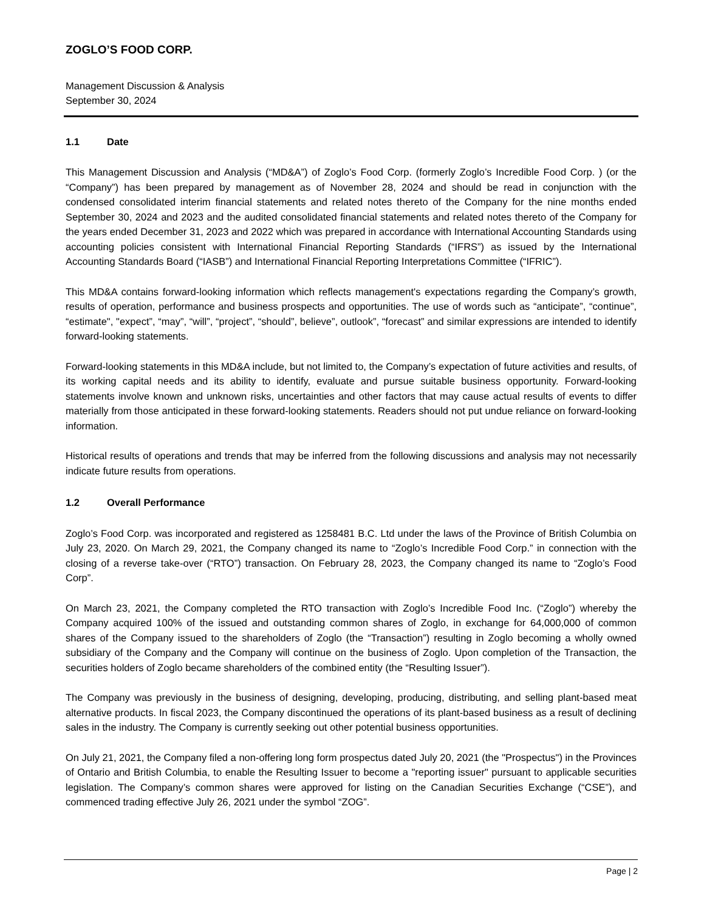ZOGLO’S FOOD CORP.
Management Discussion & Analysis
September 30, 2024
1.1 Date
This Management Discussion and Analysis (“MD&A”) of Zoglo’s Food Corp. (formerly Zoglo’s Incredible Food Corp. ) (or the “Company”) has been prepared by management as of November 28, 2024 and should be read in conjunction with the condensed consolidated interim financial statements and related notes thereto of the Company for the nine months ended September 30, 2024 and 2023 and the audited consolidated financial statements and related notes thereto of the Company for the years ended December 31, 2023 and 2022 which was prepared in accordance with International Accounting Standards using accounting policies consistent with International Financial Reporting Standards (“IFRS”) as issued by the International Accounting Standards Board (“IASB”) and International Financial Reporting Interpretations Committee (“IFRIC”).
This MD&A contains forward-looking information which reflects management's expectations regarding the Company’s growth, results of operation, performance and business prospects and opportunities. The use of words such as “anticipate”, “continue”, “estimate", "expect”, “may”, “will”, “project”, “should”, believe”, outlook”, “forecast” and similar expressions are intended to identify forward-looking statements.
Forward-looking statements in this MD&A include, but not limited to, the Company’s expectation of future activities and results, of its working capital needs and its ability to identify, evaluate and pursue suitable business opportunity. Forward-looking statements involve known and unknown risks, uncertainties and other factors that may cause actual results of events to differ materially from those anticipated in these forward-looking statements. Readers should not put undue reliance on forward-looking information.
Historical results of operations and trends that may be inferred from the following discussions and analysis may not necessarily indicate future results from operations.
1.2 Overall Performance
Zoglo’s Food Corp. was incorporated and registered as 1258481 B.C. Ltd under the laws of the Province of British Columbia on July 23, 2020. On March 29, 2021, the Company changed its name to “Zoglo’s Incredible Food Corp.” in connection with the closing of a reverse take-over (“RTO”) transaction. On February 28, 2023, the Company changed its name to “Zoglo’s Food Corp”.
On March 23, 2021, the Company completed the RTO transaction with Zoglo’s Incredible Food Inc. (“Zoglo”) whereby the Company acquired 100% of the issued and outstanding common shares of Zoglo, in exchange for 64,000,000 of common shares of the Company issued to the shareholders of Zoglo (the “Transaction”) resulting in Zoglo becoming a wholly owned subsidiary of the Company and the Company will continue on the business of Zoglo. Upon completion of the Transaction, the securities holders of Zoglo became shareholders of the combined entity (the “Resulting Issuer”).
The Company was previously in the business of designing, developing, producing, distributing, and selling plant-based meat alternative products. In fiscal 2023, the Company discontinued the operations of its plant-based business as a result of declining sales in the industry. The Company is currently seeking out other potential business opportunities.
On July 21, 2021, the Company filed a non-offering long form prospectus dated July 20, 2021 (the "Prospectus") in the Provinces of Ontario and British Columbia, to enable the Resulting Issuer to become a "reporting issuer" pursuant to applicable securities legislation. The Company’s common shares were approved for listing on the Canadian Securities Exchange (“CSE”), and commenced trading effective July 26, 2021 under the symbol “ZOG”.
Page | 2